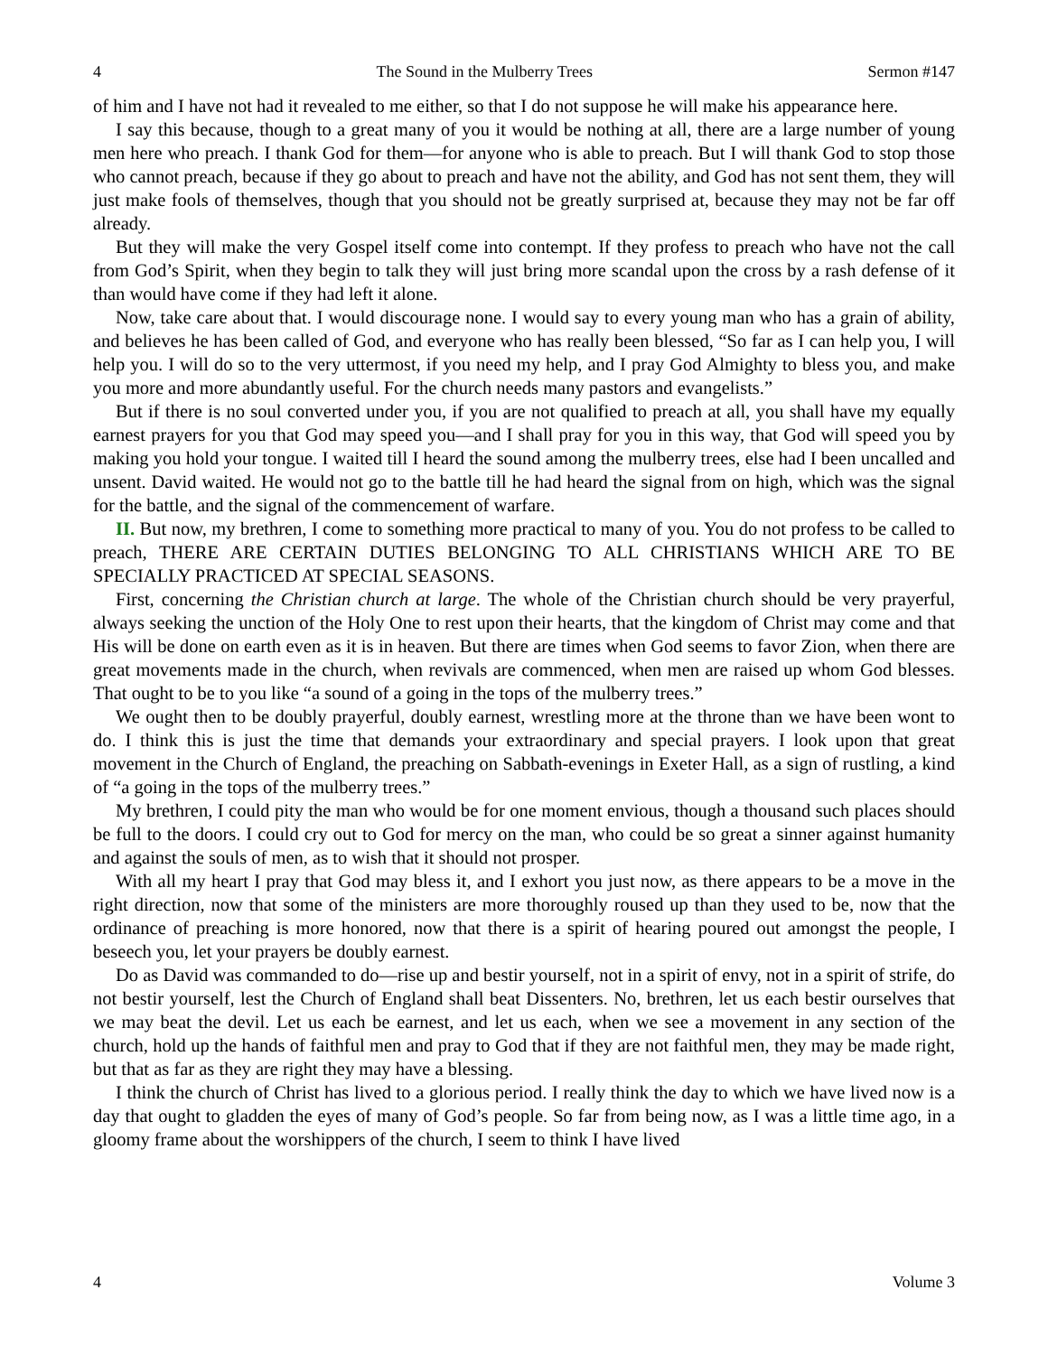4 The Sound in the Mulberry Trees Sermon #147
of him and I have not had it revealed to me either, so that I do not suppose he will make his appearance here.
I say this because, though to a great many of you it would be nothing at all, there are a large number of young men here who preach. I thank God for them—for anyone who is able to preach. But I will thank God to stop those who cannot preach, because if they go about to preach and have not the ability, and God has not sent them, they will just make fools of themselves, though that you should not be greatly surprised at, because they may not be far off already.
But they will make the very Gospel itself come into contempt. If they profess to preach who have not the call from God’s Spirit, when they begin to talk they will just bring more scandal upon the cross by a rash defense of it than would have come if they had left it alone.
Now, take care about that. I would discourage none. I would say to every young man who has a grain of ability, and believes he has been called of God, and everyone who has really been blessed, “So far as I can help you, I will help you. I will do so to the very uttermost, if you need my help, and I pray God Almighty to bless you, and make you more and more abundantly useful. For the church needs many pastors and evangelists.”
But if there is no soul converted under you, if you are not qualified to preach at all, you shall have my equally earnest prayers for you that God may speed you—and I shall pray for you in this way, that God will speed you by making you hold your tongue. I waited till I heard the sound among the mulberry trees, else had I been uncalled and unsent. David waited. He would not go to the battle till he had heard the signal from on high, which was the signal for the battle, and the signal of the commencement of warfare.
II. But now, my brethren, I come to something more practical to many of you. You do not profess to be called to preach, THERE ARE CERTAIN DUTIES BELONGING TO ALL CHRISTIANS WHICH ARE TO BE SPECIALLY PRACTICED AT SPECIAL SEASONS.
First, concerning the Christian church at large. The whole of the Christian church should be very prayerful, always seeking the unction of the Holy One to rest upon their hearts, that the kingdom of Christ may come and that His will be done on earth even as it is in heaven. But there are times when God seems to favor Zion, when there are great movements made in the church, when revivals are commenced, when men are raised up whom God blesses. That ought to be to you like “a sound of a going in the tops of the mulberry trees.”
We ought then to be doubly prayerful, doubly earnest, wrestling more at the throne than we have been wont to do. I think this is just the time that demands your extraordinary and special prayers. I look upon that great movement in the Church of England, the preaching on Sabbath-evenings in Exeter Hall, as a sign of rustling, a kind of “a going in the tops of the mulberry trees.”
My brethren, I could pity the man who would be for one moment envious, though a thousand such places should be full to the doors. I could cry out to God for mercy on the man, who could be so great a sinner against humanity and against the souls of men, as to wish that it should not prosper.
With all my heart I pray that God may bless it, and I exhort you just now, as there appears to be a move in the right direction, now that some of the ministers are more thoroughly roused up than they used to be, now that the ordinance of preaching is more honored, now that there is a spirit of hearing poured out amongst the people, I beseech you, let your prayers be doubly earnest.
Do as David was commanded to do—rise up and bestir yourself, not in a spirit of envy, not in a spirit of strife, do not bestir yourself, lest the Church of England shall beat Dissenters. No, brethren, let us each bestir ourselves that we may beat the devil. Let us each be earnest, and let us each, when we see a movement in any section of the church, hold up the hands of faithful men and pray to God that if they are not faithful men, they may be made right, but that as far as they are right they may have a blessing.
I think the church of Christ has lived to a glorious period. I really think the day to which we have lived now is a day that ought to gladden the eyes of many of God’s people. So far from being now, as I was a little time ago, in a gloomy frame about the worshippers of the church, I seem to think I have lived
4 Volume 3